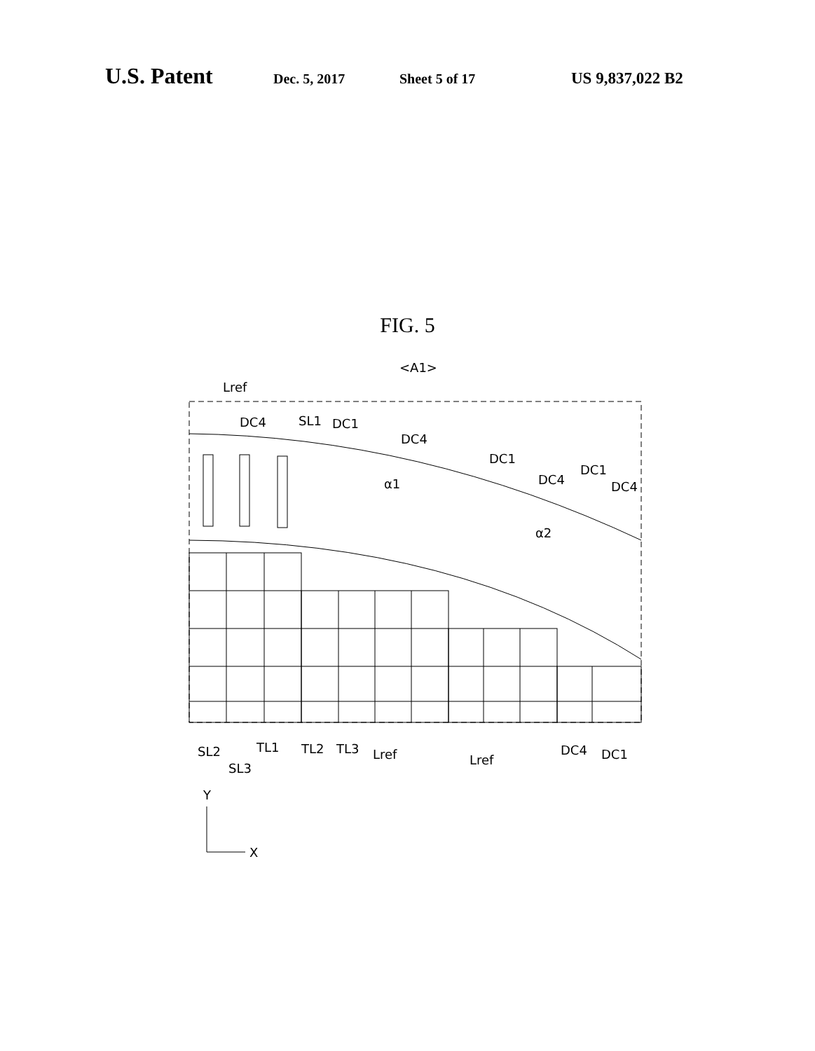U.S. Patent Dec. 5, 2017 Sheet 5 of 17 US 9,837,022 B2
FIG. 5
<A1>
Lref
DC4
SL1
DC1
DC4
DC1
α1
DC4
DC1
DC4
α2
SL2
SL3
TL1
TL2
TL3
Lref
Lref
DC4
DC1
Y
X